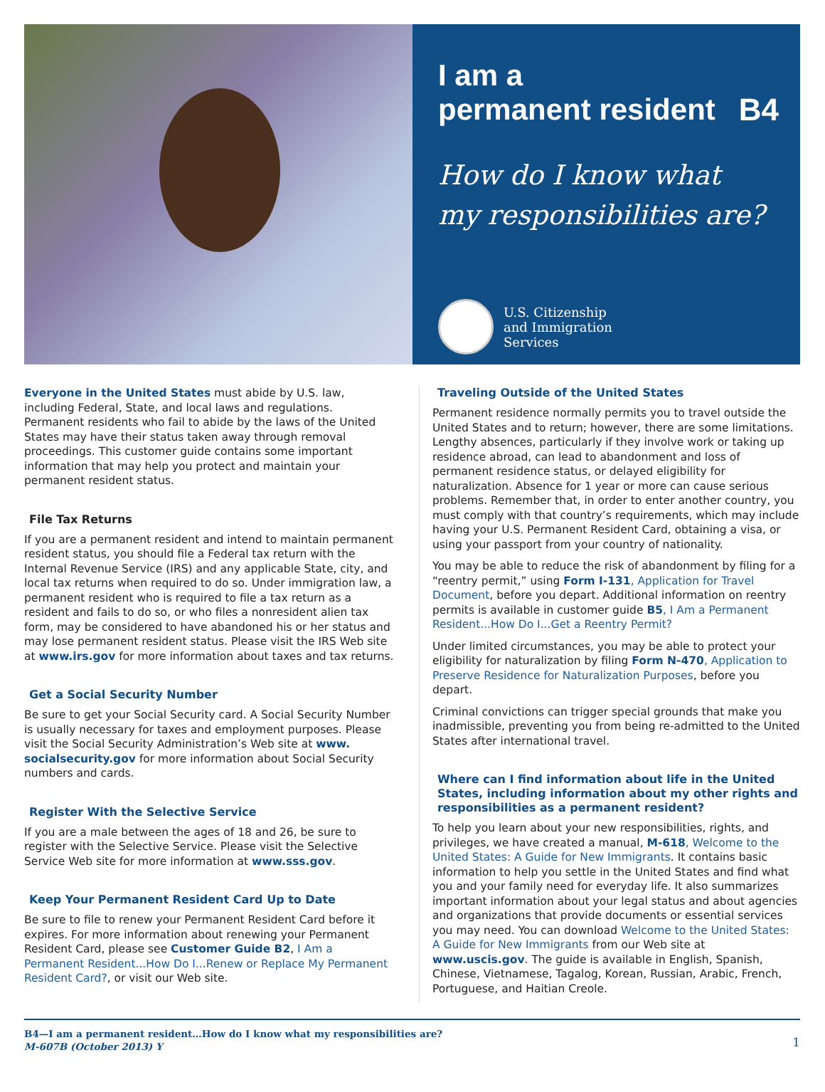I am a
permanent resident B4
How do I know what
my responsibilities are?
U.S. Citizenship
and Immigration
Services
Everyone in the United States must abide by U.S. law, including Federal, State, and local laws and regulations. Permanent residents who fail to abide by the laws of the United States may have their status taken away through removal proceedings. This customer guide contains some important information that may help you protect and maintain your permanent resident status.
File Tax Returns
If you are a permanent resident and intend to maintain permanent resident status, you should file a Federal tax return with the Internal Revenue Service (IRS) and any applicable State, city, and local tax returns when required to do so. Under immigration law, a permanent resident who is required to file a tax return as a resident and fails to do so, or who files a nonresident alien tax form, may be considered to have abandoned his or her status and may lose permanent resident status. Please visit the IRS Web site at www.irs.gov for more information about taxes and tax returns.
Get a Social Security Number
Be sure to get your Social Security card. A Social Security Number is usually necessary for taxes and employment purposes. Please visit the Social Security Administration’s Web site at www. socialsecurity.gov for more information about Social Security numbers and cards.
Register With the Selective Service
If you are a male between the ages of 18 and 26, be sure to register with the Selective Service. Please visit the Selective Service Web site for more information at www.sss.gov.
Keep Your Permanent Resident Card Up to Date
Be sure to file to renew your Permanent Resident Card before it expires. For more information about renewing your Permanent Resident Card, please see Customer Guide B2, I Am a Permanent Resident...How Do I...Renew or Replace My Permanent Resident Card?, or visit our Web site.
Traveling Outside of the United States
Permanent residence normally permits you to travel outside the United States and to return; however, there are some limitations. Lengthy absences, particularly if they involve work or taking up residence abroad, can lead to abandonment and loss of permanent residence status, or delayed eligibility for naturalization. Absence for 1 year or more can cause serious problems. Remember that, in order to enter another country, you must comply with that country’s requirements, which may include having your U.S. Permanent Resident Card, obtaining a visa, or using your passport from your country of nationality.
You may be able to reduce the risk of abandonment by filing for a “reentry permit,” using Form I-131, Application for Travel Document, before you depart. Additional information on reentry permits is available in customer guide B5, I Am a Permanent Resident...How Do I...Get a Reentry Permit?
Under limited circumstances, you may be able to protect your eligibility for naturalization by filing Form N-470, Application to Preserve Residence for Naturalization Purposes, before you depart.
Criminal convictions can trigger special grounds that make you inadmissible, preventing you from being re-admitted to the United States after international travel.
Where can I find information about life in the United States, including information about my other rights and responsibilities as a permanent resident?
To help you learn about your new responsibilities, rights, and privileges, we have created a manual, M-618, Welcome to the United States: A Guide for New Immigrants. It contains basic information to help you settle in the United States and find what you and your family need for everyday life. It also summarizes important information about your legal status and about agencies and organizations that provide documents or essential services you may need. You can download Welcome to the United States: A Guide for New Immigrants from our Web site at www.uscis.gov. The guide is available in English, Spanish, Chinese, Vietnamese, Tagalog, Korean, Russian, Arabic, French, Portuguese, and Haitian Creole.
B4—I am a permanent resident…How do I know what my responsibilities are?
M-607B (October 2013) Y
1